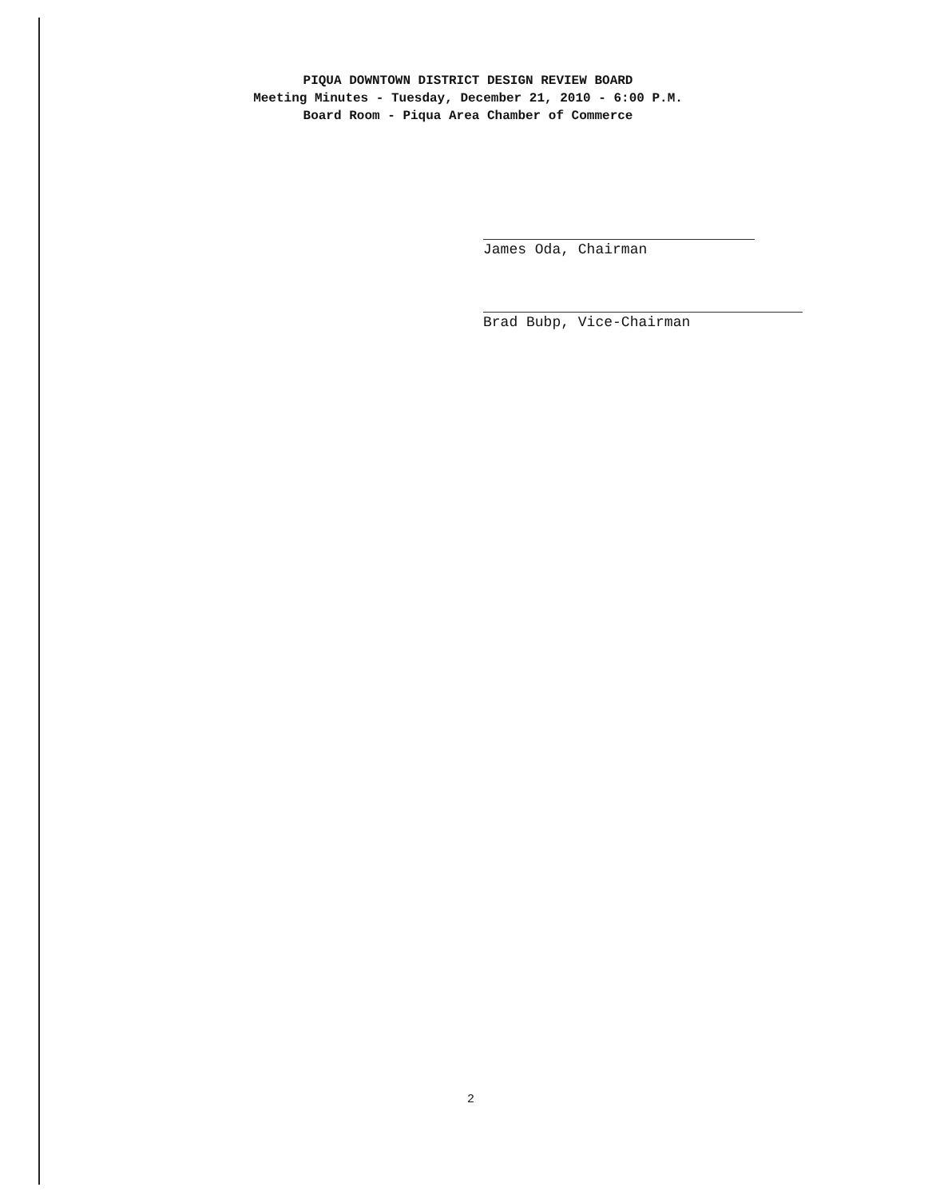PIQUA DOWNTOWN DISTRICT DESIGN REVIEW BOARD
Meeting Minutes - Tuesday, December 21, 2010 - 6:00 P.M.
Board Room - Piqua Area Chamber of Commerce
James Oda, Chairman
Brad Bubp, Vice-Chairman
2